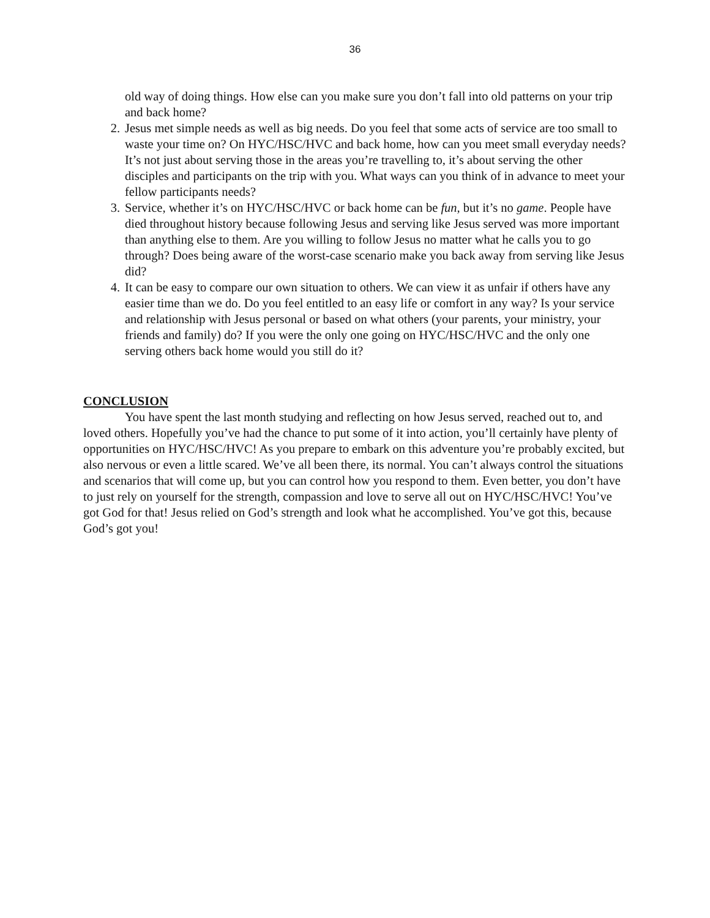36
old way of doing things. How else can you make sure you don’t fall into old patterns on your trip and back home?
2. Jesus met simple needs as well as big needs. Do you feel that some acts of service are too small to waste your time on? On HYC/HSC/HVC and back home, how can you meet small everyday needs? It’s not just about serving those in the areas you’re travelling to, it’s about serving the other disciples and participants on the trip with you. What ways can you think of in advance to meet your fellow participants needs?
3. Service, whether it’s on HYC/HSC/HVC or back home can be fun, but it’s no game. People have died throughout history because following Jesus and serving like Jesus served was more important than anything else to them. Are you willing to follow Jesus no matter what he calls you to go through? Does being aware of the worst-case scenario make you back away from serving like Jesus did?
4. It can be easy to compare our own situation to others. We can view it as unfair if others have any easier time than we do. Do you feel entitled to an easy life or comfort in any way? Is your service and relationship with Jesus personal or based on what others (your parents, your ministry, your friends and family) do? If you were the only one going on HYC/HSC/HVC and the only one serving others back home would you still do it?
CONCLUSION
You have spent the last month studying and reflecting on how Jesus served, reached out to, and loved others. Hopefully you’ve had the chance to put some of it into action, you’ll certainly have plenty of opportunities on HYC/HSC/HVC! As you prepare to embark on this adventure you’re probably excited, but also nervous or even a little scared. We’ve all been there, its normal. You can’t always control the situations and scenarios that will come up, but you can control how you respond to them. Even better, you don’t have to just rely on yourself for the strength, compassion and love to serve all out on HYC/HSC/HVC! You’ve got God for that! Jesus relied on God’s strength and look what he accomplished. You’ve got this, because God’s got you!